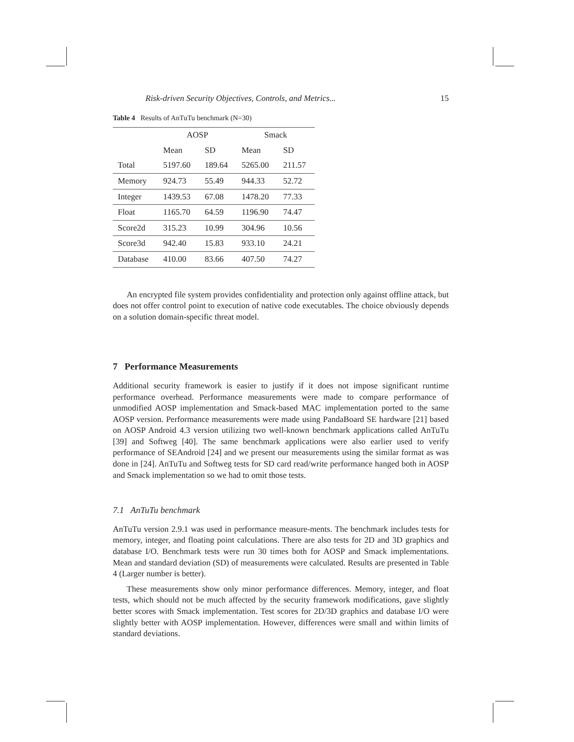Risk-driven Security Objectives, Controls, and Metrics... 15
Table 4 Results of AnTuTu benchmark (N=30)
| | AOSP | | Smack | |
| --- | --- | --- | --- | --- |
| | Mean | SD | Mean | SD |
| Total | 5197.60 | 189.64 | 5265.00 | 211.57 |
| Memory | 924.73 | 55.49 | 944.33 | 52.72 |
| Integer | 1439.53 | 67.08 | 1478.20 | 77.33 |
| Float | 1165.70 | 64.59 | 1196.90 | 74.47 |
| Score2d | 315.23 | 10.99 | 304.96 | 10.56 |
| Score3d | 942.40 | 15.83 | 933.10 | 24.21 |
| Database | 410.00 | 83.66 | 407.50 | 74.27 |
An encrypted file system provides confidentiality and protection only against offline attack, but does not offer control point to execution of native code executables. The choice obviously depends on a solution domain-specific threat model.
7 Performance Measurements
Additional security framework is easier to justify if it does not impose significant runtime performance overhead. Performance measurements were made to compare performance of unmodified AOSP implementation and Smack-based MAC implementation ported to the same AOSP version. Performance measurements were made using PandaBoard SE hardware [21] based on AOSP Android 4.3 version utilizing two well-known benchmark applications called AnTuTu [39] and Softweg [40]. The same benchmark applications were also earlier used to verify performance of SEAndroid [24] and we present our measurements using the similar format as was done in [24]. AnTuTu and Softweg tests for SD card read/write performance hanged both in AOSP and Smack implementation so we had to omit those tests.
7.1 AnTuTu benchmark
AnTuTu version 2.9.1 was used in performance measure-ments. The benchmark includes tests for memory, integer, and floating point calculations. There are also tests for 2D and 3D graphics and database I/O. Benchmark tests were run 30 times both for AOSP and Smack implementations. Mean and standard deviation (SD) of measurements were calculated. Results are presented in Table 4 (Larger number is better).
These measurements show only minor performance differences. Memory, integer, and float tests, which should not be much affected by the security framework modifications, gave slightly better scores with Smack implementation. Test scores for 2D/3D graphics and database I/O were slightly better with AOSP implementation. However, differences were small and within limits of standard deviations.